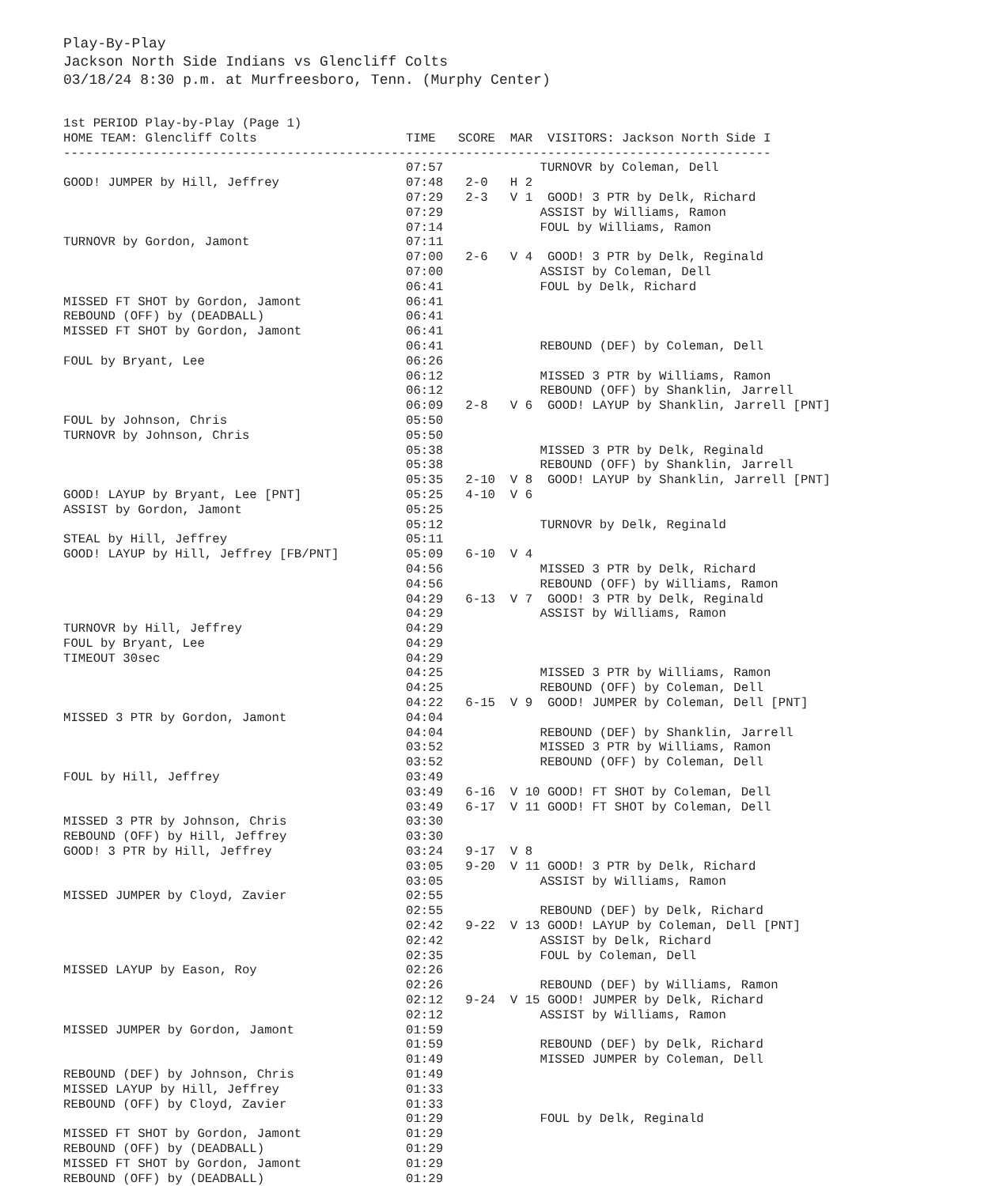Play-By-Play
Jackson North Side Indians vs Glencliff Colts
03/18/24 8:30 p.m. at Murfreesboro, Tenn. (Murphy Center)
1st PERIOD Play-by-Play (Page 1)
HOME TEAM: Glencliff Colts                    TIME   SCORE  MAR  VISITORS: Jackson North Side I
-----------------------------------------------------------------------------------------------
                                              07:57             TURNOVR by Coleman, Dell
GOOD! JUMPER by Hill, Jeffrey                 07:48   2-0   H 2
                                              07:29   2-3   V 1  GOOD! 3 PTR by Delk, Richard
                                              07:29             ASSIST by Williams, Ramon
                                              07:14             FOUL by Williams, Ramon
TURNOVR by Gordon, Jamont                     07:11
                                              07:00   2-6   V 4  GOOD! 3 PTR by Delk, Reginald
                                              07:00             ASSIST by Coleman, Dell
                                              06:41             FOUL by Delk, Richard
MISSED FT SHOT by Gordon, Jamont              06:41
REBOUND (OFF) by (DEADBALL)                   06:41
MISSED FT SHOT by Gordon, Jamont              06:41
                                              06:41             REBOUND (DEF) by Coleman, Dell
FOUL by Bryant, Lee                           06:26
                                              06:12             MISSED 3 PTR by Williams, Ramon
                                              06:12             REBOUND (OFF) by Shanklin, Jarrell
                                              06:09   2-8   V 6  GOOD! LAYUP by Shanklin, Jarrell [PNT]
FOUL by Johnson, Chris                        05:50
TURNOVR by Johnson, Chris                     05:50
                                              05:38             MISSED 3 PTR by Delk, Reginald
                                              05:38             REBOUND (OFF) by Shanklin, Jarrell
                                              05:35   2-10  V 8  GOOD! LAYUP by Shanklin, Jarrell [PNT]
GOOD! LAYUP by Bryant, Lee [PNT]              05:25   4-10  V 6
ASSIST by Gordon, Jamont                      05:25
                                              05:12             TURNOVR by Delk, Reginald
STEAL by Hill, Jeffrey                        05:11
GOOD! LAYUP by Hill, Jeffrey [FB/PNT]         05:09   6-10  V 4
                                              04:56             MISSED 3 PTR by Delk, Richard
                                              04:56             REBOUND (OFF) by Williams, Ramon
                                              04:29   6-13  V 7  GOOD! 3 PTR by Delk, Reginald
                                              04:29             ASSIST by Williams, Ramon
TURNOVR by Hill, Jeffrey                      04:29
FOUL by Bryant, Lee                           04:29
TIMEOUT 30sec                                 04:29
                                              04:25             MISSED 3 PTR by Williams, Ramon
                                              04:25             REBOUND (OFF) by Coleman, Dell
                                              04:22   6-15  V 9  GOOD! JUMPER by Coleman, Dell [PNT]
MISSED 3 PTR by Gordon, Jamont                04:04
                                              04:04             REBOUND (DEF) by Shanklin, Jarrell
                                              03:52             MISSED 3 PTR by Williams, Ramon
                                              03:52             REBOUND (OFF) by Coleman, Dell
FOUL by Hill, Jeffrey                         03:49
                                              03:49   6-16  V 10 GOOD! FT SHOT by Coleman, Dell
                                              03:49   6-17  V 11 GOOD! FT SHOT by Coleman, Dell
MISSED 3 PTR by Johnson, Chris                03:30
REBOUND (OFF) by Hill, Jeffrey                03:30
GOOD! 3 PTR by Hill, Jeffrey                  03:24   9-17  V 8
                                              03:05   9-20  V 11 GOOD! 3 PTR by Delk, Richard
                                              03:05             ASSIST by Williams, Ramon
MISSED JUMPER by Cloyd, Zavier                02:55
                                              02:55             REBOUND (DEF) by Delk, Richard
                                              02:42   9-22  V 13 GOOD! LAYUP by Coleman, Dell [PNT]
                                              02:42             ASSIST by Delk, Richard
                                              02:35             FOUL by Coleman, Dell
MISSED LAYUP by Eason, Roy                    02:26
                                              02:26             REBOUND (DEF) by Williams, Ramon
                                              02:12   9-24  V 15 GOOD! JUMPER by Delk, Richard
                                              02:12             ASSIST by Williams, Ramon
MISSED JUMPER by Gordon, Jamont               01:59
                                              01:59             REBOUND (DEF) by Delk, Richard
                                              01:49             MISSED JUMPER by Coleman, Dell
REBOUND (DEF) by Johnson, Chris               01:49
MISSED LAYUP by Hill, Jeffrey                 01:33
REBOUND (OFF) by Cloyd, Zavier                01:33
                                              01:29             FOUL by Delk, Reginald
MISSED FT SHOT by Gordon, Jamont              01:29
REBOUND (OFF) by (DEADBALL)                   01:29
MISSED FT SHOT by Gordon, Jamont              01:29
REBOUND (OFF) by (DEADBALL)                   01:29